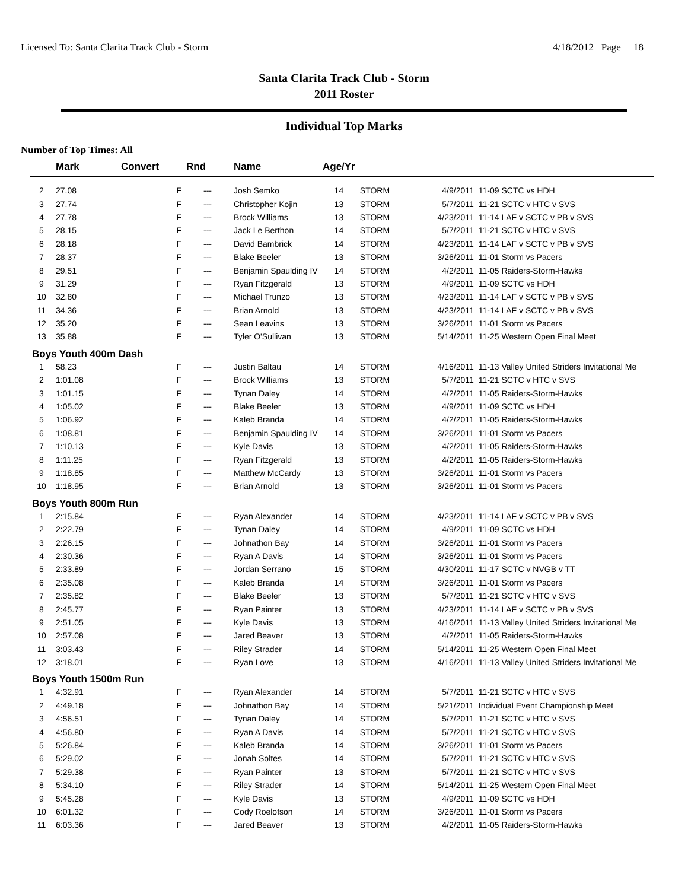Licensed To: Santa Clarita Track Club - Storm 4/18/2012 Page 18
Santa Clarita Track Club - Storm
2011 Roster
Individual Top Marks
Number of Top Times: All
| | Mark | Convert | Rnd | Name | Age/Yr | | | |
| --- | --- | --- | --- | --- | --- | --- | --- | --- |
| 2 | 27.08 | F | --- | Josh Semko | 14 | STORM | 4/9/2011 | 11-09 SCTC vs HDH |
| 3 | 27.74 | F | --- | Christopher Kojin | 13 | STORM | 5/7/2011 | 11-21 SCTC v HTC v SVS |
| 4 | 27.78 | F | --- | Brock Williams | 13 | STORM | 4/23/2011 | 11-14 LAF v SCTC v PB v SVS |
| 5 | 28.15 | F | --- | Jack Le Berthon | 14 | STORM | 5/7/2011 | 11-21 SCTC v HTC v SVS |
| 6 | 28.18 | F | --- | David Bambrick | 14 | STORM | 4/23/2011 | 11-14 LAF v SCTC v PB v SVS |
| 7 | 28.37 | F | --- | Blake Beeler | 13 | STORM | 3/26/2011 | 11-01 Storm vs Pacers |
| 8 | 29.51 | F | --- | Benjamin Spaulding IV | 14 | STORM | 4/2/2011 | 11-05 Raiders-Storm-Hawks |
| 9 | 31.29 | F | --- | Ryan Fitzgerald | 13 | STORM | 4/9/2011 | 11-09 SCTC vs HDH |
| 10 | 32.80 | F | --- | Michael Trunzo | 13 | STORM | 4/23/2011 | 11-14 LAF v SCTC v PB v SVS |
| 11 | 34.36 | F | --- | Brian Arnold | 13 | STORM | 4/23/2011 | 11-14 LAF v SCTC v PB v SVS |
| 12 | 35.20 | F | --- | Sean Leavins | 13 | STORM | 3/26/2011 | 11-01 Storm vs Pacers |
| 13 | 35.88 | F | --- | Tyler O'Sullivan | 13 | STORM | 5/14/2011 | 11-25 Western Open Final Meet |
| Boys Youth 400m Dash | | | | | | | | |
| 1 | 58.23 | F | --- | Justin Baltau | 14 | STORM | 4/16/2011 | 11-13 Valley United Striders Invitational Me |
| 2 | 1:01.08 | F | --- | Brock Williams | 13 | STORM | 5/7/2011 | 11-21 SCTC v HTC v SVS |
| 3 | 1:01.15 | F | --- | Tynan Daley | 14 | STORM | 4/2/2011 | 11-05 Raiders-Storm-Hawks |
| 4 | 1:05.02 | F | --- | Blake Beeler | 13 | STORM | 4/9/2011 | 11-09 SCTC vs HDH |
| 5 | 1:06.92 | F | --- | Kaleb Branda | 14 | STORM | 4/2/2011 | 11-05 Raiders-Storm-Hawks |
| 6 | 1:08.81 | F | --- | Benjamin Spaulding IV | 14 | STORM | 3/26/2011 | 11-01 Storm vs Pacers |
| 7 | 1:10.13 | F | --- | Kyle Davis | 13 | STORM | 4/2/2011 | 11-05 Raiders-Storm-Hawks |
| 8 | 1:11.25 | F | --- | Ryan Fitzgerald | 13 | STORM | 4/2/2011 | 11-05 Raiders-Storm-Hawks |
| 9 | 1:18.85 | F | --- | Matthew McCardy | 13 | STORM | 3/26/2011 | 11-01 Storm vs Pacers |
| 10 | 1:18.95 | F | --- | Brian Arnold | 13 | STORM | 3/26/2011 | 11-01 Storm vs Pacers |
| Boys Youth 800m Run | | | | | | | | |
| 1 | 2:15.84 | F | --- | Ryan Alexander | 14 | STORM | 4/23/2011 | 11-14 LAF v SCTC v PB v SVS |
| 2 | 2:22.79 | F | --- | Tynan Daley | 14 | STORM | 4/9/2011 | 11-09 SCTC vs HDH |
| 3 | 2:26.15 | F | --- | Johnathon Bay | 14 | STORM | 3/26/2011 | 11-01 Storm vs Pacers |
| 4 | 2:30.36 | F | --- | Ryan A Davis | 14 | STORM | 3/26/2011 | 11-01 Storm vs Pacers |
| 5 | 2:33.89 | F | --- | Jordan Serrano | 15 | STORM | 4/30/2011 | 11-17 SCTC v NVGB v TT |
| 6 | 2:35.08 | F | --- | Kaleb Branda | 14 | STORM | 3/26/2011 | 11-01 Storm vs Pacers |
| 7 | 2:35.82 | F | --- | Blake Beeler | 13 | STORM | 5/7/2011 | 11-21 SCTC v HTC v SVS |
| 8 | 2:45.77 | F | --- | Ryan Painter | 13 | STORM | 4/23/2011 | 11-14 LAF v SCTC v PB v SVS |
| 9 | 2:51.05 | F | --- | Kyle Davis | 13 | STORM | 4/16/2011 | 11-13 Valley United Striders Invitational Me |
| 10 | 2:57.08 | F | --- | Jared Beaver | 13 | STORM | 4/2/2011 | 11-05 Raiders-Storm-Hawks |
| 11 | 3:03.43 | F | --- | Riley Strader | 14 | STORM | 5/14/2011 | 11-25 Western Open Final Meet |
| 12 | 3:18.01 | F | --- | Ryan Love | 13 | STORM | 4/16/2011 | 11-13 Valley United Striders Invitational Me |
| Boys Youth 1500m Run | | | | | | | | |
| 1 | 4:32.91 | F | --- | Ryan Alexander | 14 | STORM | 5/7/2011 | 11-21 SCTC v HTC v SVS |
| 2 | 4:49.18 | F | --- | Johnathon Bay | 14 | STORM | 5/21/2011 | Individual Event Championship Meet |
| 3 | 4:56.51 | F | --- | Tynan Daley | 14 | STORM | 5/7/2011 | 11-21 SCTC v HTC v SVS |
| 4 | 4:56.80 | F | --- | Ryan A Davis | 14 | STORM | 5/7/2011 | 11-21 SCTC v HTC v SVS |
| 5 | 5:26.84 | F | --- | Kaleb Branda | 14 | STORM | 3/26/2011 | 11-01 Storm vs Pacers |
| 6 | 5:29.02 | F | --- | Jonah Soltes | 14 | STORM | 5/7/2011 | 11-21 SCTC v HTC v SVS |
| 7 | 5:29.38 | F | --- | Ryan Painter | 13 | STORM | 5/7/2011 | 11-21 SCTC v HTC v SVS |
| 8 | 5:34.10 | F | --- | Riley Strader | 14 | STORM | 5/14/2011 | 11-25 Western Open Final Meet |
| 9 | 5:45.28 | F | --- | Kyle Davis | 13 | STORM | 4/9/2011 | 11-09 SCTC vs HDH |
| 10 | 6:01.32 | F | --- | Cody Roelofson | 14 | STORM | 3/26/2011 | 11-01 Storm vs Pacers |
| 11 | 6:03.36 | F | --- | Jared Beaver | 13 | STORM | 4/2/2011 | 11-05 Raiders-Storm-Hawks |